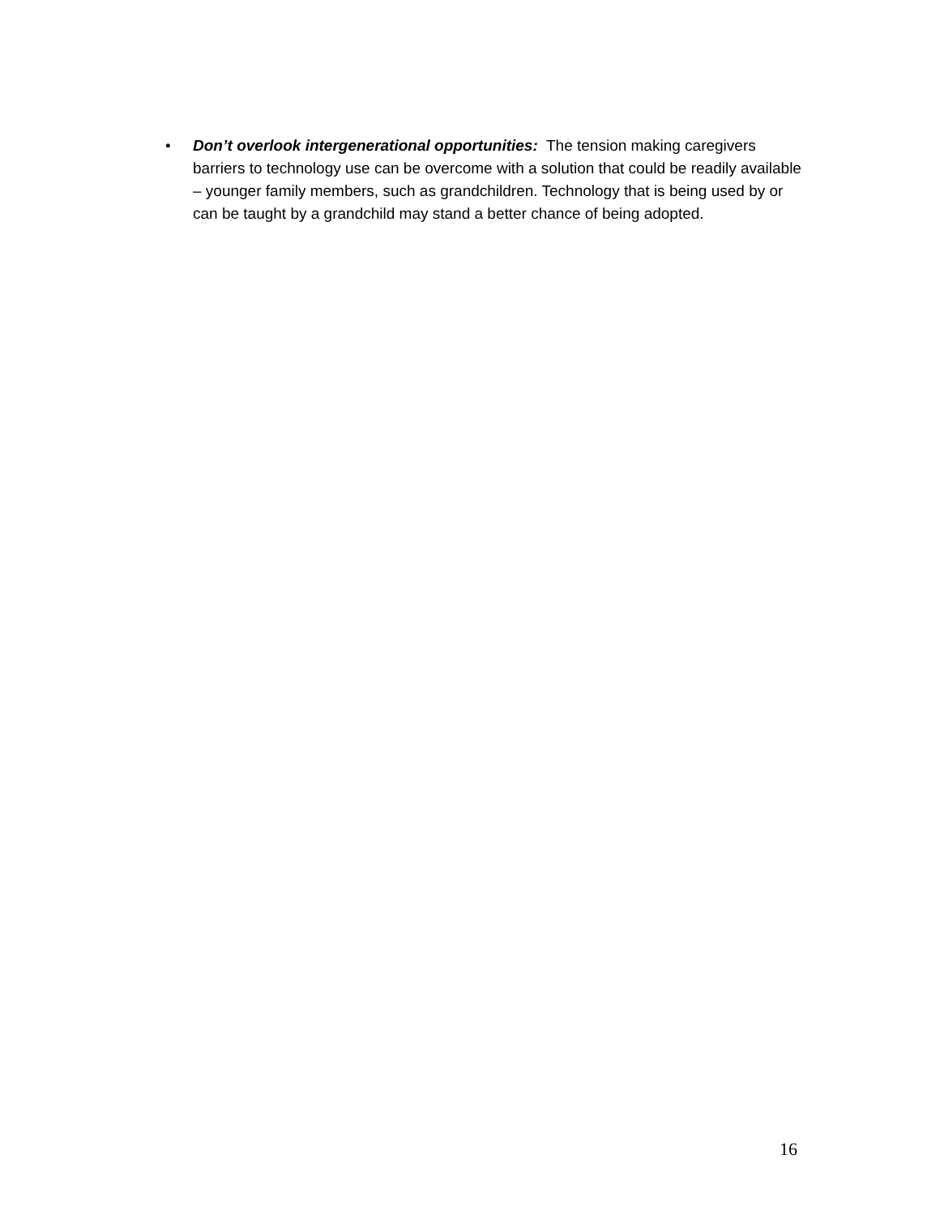• Don’t overlook intergenerational opportunities: The tension making caregivers barriers to technology use can be overcome with a solution that could be readily available – younger family members, such as grandchildren. Technology that is being used by or can be taught by a grandchild may stand a better chance of being adopted.
16